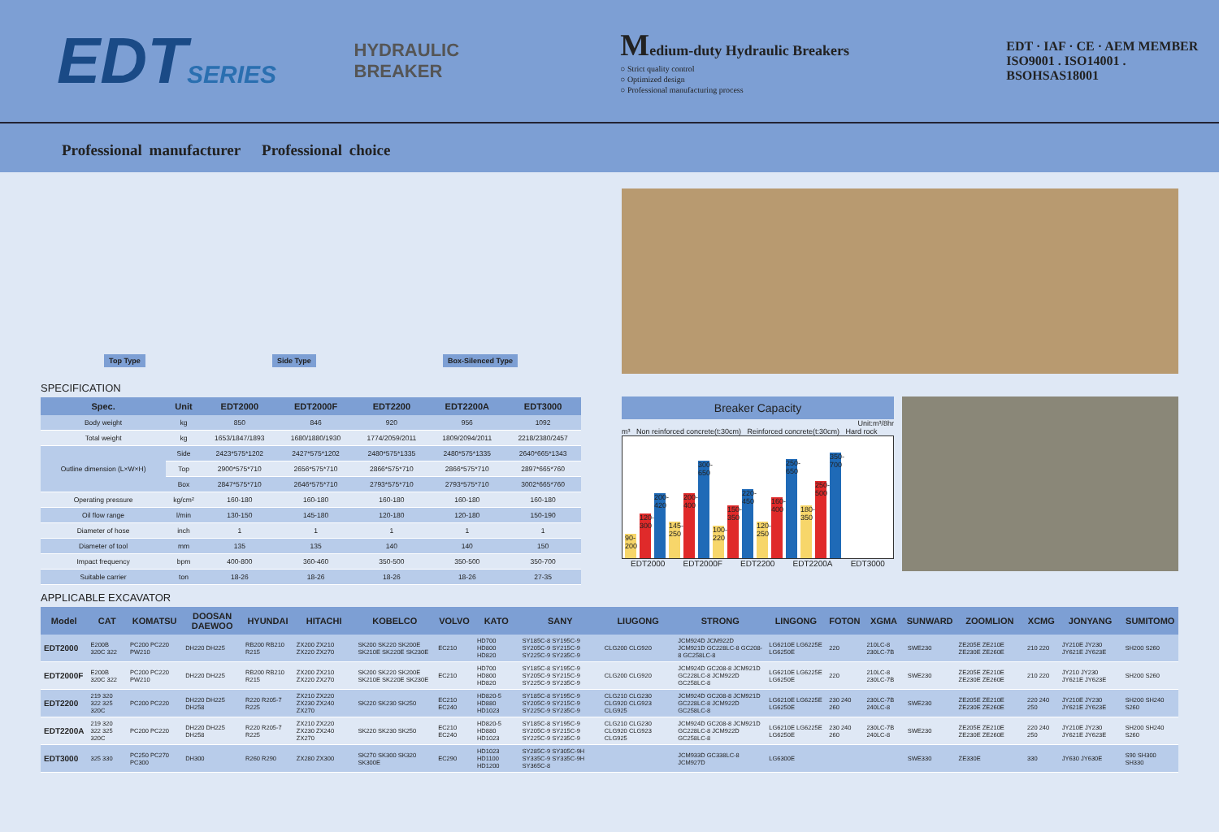EDTSERIES
HYDRAULIC BREAKER
Medium-duty Hydraulic Breakers
○ Strict quality control
○ Optimized design
○ Professional manufacturing process
EDT · IAF · CE · AEM MEMBER
ISO9001 . ISO14001 . BSOHSAS18001
Professional manufacturer Professional choice
Top Type Side Type Box-Silenced Type
SPECIFICATION
| Spec. | Unit | EDT2000 | EDT2000F | EDT2200 | EDT2200A | EDT3000 |
| --- | --- | --- | --- | --- | --- | --- |
| Body weight | kg | 850 | 846 | 920 | 956 | 1092 |
| Total weight | kg | 1653/1847/1893 | 1680/1880/1930 | 1774/2059/2011 | 1809/2094/2011 | 2218/2380/2457 |
| Outline dimension (L×W×H) | Side | 2423*575*1202 | 2427*575*1202 | 2480*575*1335 | 2480*575*1335 | 2640*665*1343 |
| | Top | 2900*575*710 | 2656*575*710 | 2866*575*710 | 2866*575*710 | 2897*665*760 |
| | Box | 2847*575*710 | 2646*575*710 | 2793*575*710 | 2793*575*710 | 3002*665*760 |
| Operating pressure | kg/cm² | 160-180 | 160-180 | 160-180 | 160-180 | 160-180 |
| Oil flow range | l/min | 130-150 | 145-180 | 120-180 | 120-180 | 150-190 |
| Diameter of hose | inch | 1 | 1 | 1 | 1 | 1 |
| Diameter of tool | mm | 135 | 135 | 140 | 140 | 150 |
| Impact frequency | bpm | 400-800 | 360-460 | 350-500 | 350-500 | 350-700 |
| Suitable carrier | ton | 18-26 | 18-26 | 18-26 | 18-26 | 27-35 |
Breaker Capacity
Unit:m³/8hr
m³ Non reinforced concrete(t:30cm) Reinforced concrete(t:30cm) Hard rock
90-200
120-300
200-420
145-250
200-400
300-650
100-220
150-350
220-450
120-250
160-400
250-650
180-350
250-500
350-700
EDT2000 EDT2000F EDT2200 EDT2200A EDT3000
APPLICABLE EXCAVATOR
| Model | CAT | KOMATSU | DOOSAN DAEWOO | HYUNDAI | HITACHI | KOBELCO | VOLVO | KATO | SANY | LIUGONG | STRONG | LINGONG | FOTON | XGMA | SUNWARD | ZOOMLION | XCMG | JONYANG | SUMITOMO |
| --- | --- | --- | --- | --- | --- | --- | --- | --- | --- | --- | --- | --- | --- | --- | --- | --- | --- | --- | --- |
| EDT2000 | E200B 320C 322 | PC200 PC220 PW210 | DH220 DH225 | RB200 RB210 R215 | ZX200 ZX210 ZX220 ZX270 | SK200 SK220 SK200E SK210E SK220E SK230E | EC210 | HD700 HD800 HD820 | SY185C-8 SY195C-9 SY205C-9 SY215C-9 SY225C-9 SY235C-9 | CLG200 CLG920 | JCM924D JCM922D JCM921D GC228LC-8 GC208-8 GC258LC-8 | LG6210E LG6225E LG6250E | 220 | 210LC-8 230LC-7B | SWE230 | ZE205E ZE210E ZE230E ZE260E | 210 220 | JY210E JY230 JY621E JY623E | SH200 S260 |
| EDT2000F | E200B 320C 322 | PC200 PC220 PW210 | DH220 DH225 | RB200 RB210 R215 | ZX200 ZX210 ZX220 ZX270 | SK200 SK220 SK200E SK210E SK220E SK230E | EC210 | HD700 HD800 HD820 | SY185C-8 SY195C-9 SY205C-9 SY215C-9 SY225C-9 SY235C-9 | CLG200 CLG920 | JCM924D GC208-8 JCM921D GC228LC-8 JCM922D GC258LC-8 | LG6210E LG6225E LG6250E | 220 | 210LC-8 230LC-7B | SWE230 | ZE205E ZE210E ZE230E ZE260E | 210 220 | JY210 JY230 JY621E JY623E | SH200 S260 |
| EDT2200 | 219 320 322 325 320C | PC200 PC220 | DH220 DH225 DH258 | R220 R205-7 R225 | ZX210 ZX220 ZX230 ZX240 ZX270 | SK220 SK230 SK250 | EC210 EC240 | HD820-5 HD880 HD1023 | SY185C-8 SY195C-9 SY205C-9 SY215C-9 SY225C-9 SY235C-9 | CLG210 CLG230 CLG920 CLG923 CLG925 | JCM924D GC208-8 JCM921D GC228LC-8 JCM922D GC258LC-8 | LG6210E LG6225E LG6250E | 230 240 260 | 230LC-7B 240LC-8 | SWE230 | ZE205E ZE210E ZE230E ZE260E | 220 240 250 | JY210E JY230 JY621E JY623E | SH200 SH240 S260 |
| EDT2200A | 219 320 322 325 320C | PC200 PC220 | DH220 DH225 DH258 | R220 R205-7 R225 | ZX210 ZX220 ZX230 ZX240 ZX270 | SK220 SK230 SK250 | EC210 EC240 | HD820-5 HD880 HD1023 | SY185C-8 SY195C-9 SY205C-9 SY215C-9 SY225C-9 SY235C-9 | CLG210 CLG230 CLG920 CLG923 CLG925 | JCM924D GC208-8 JCM921D GC228LC-8 JCM922D GC258LC-8 | LG6210E LG6225E LG6250E | 230 240 260 | 230LC-7B 240LC-8 | SWE230 | ZE205E ZE210E ZE230E ZE260E | 220 240 250 | JY210E JY230 JY621E JY623E | SH200 SH240 S260 |
| EDT3000 | 325 330 | PC250 PC270 PC300 | DH300 | R260 R290 | ZX280 ZX300 | SK270 SK300 SK320 SK300E | EC290 | HD1023 HD1100 HD1200 | SY285C-9 SY305C-9H SY335C-9 SY335C-9H SY365C-8 | | JCM933D GC338LC-8 JCM927D | LG6300E | | | SWE330 | ZE330E | 330 | JY630 JY630E | S90 SH300 SH330 |